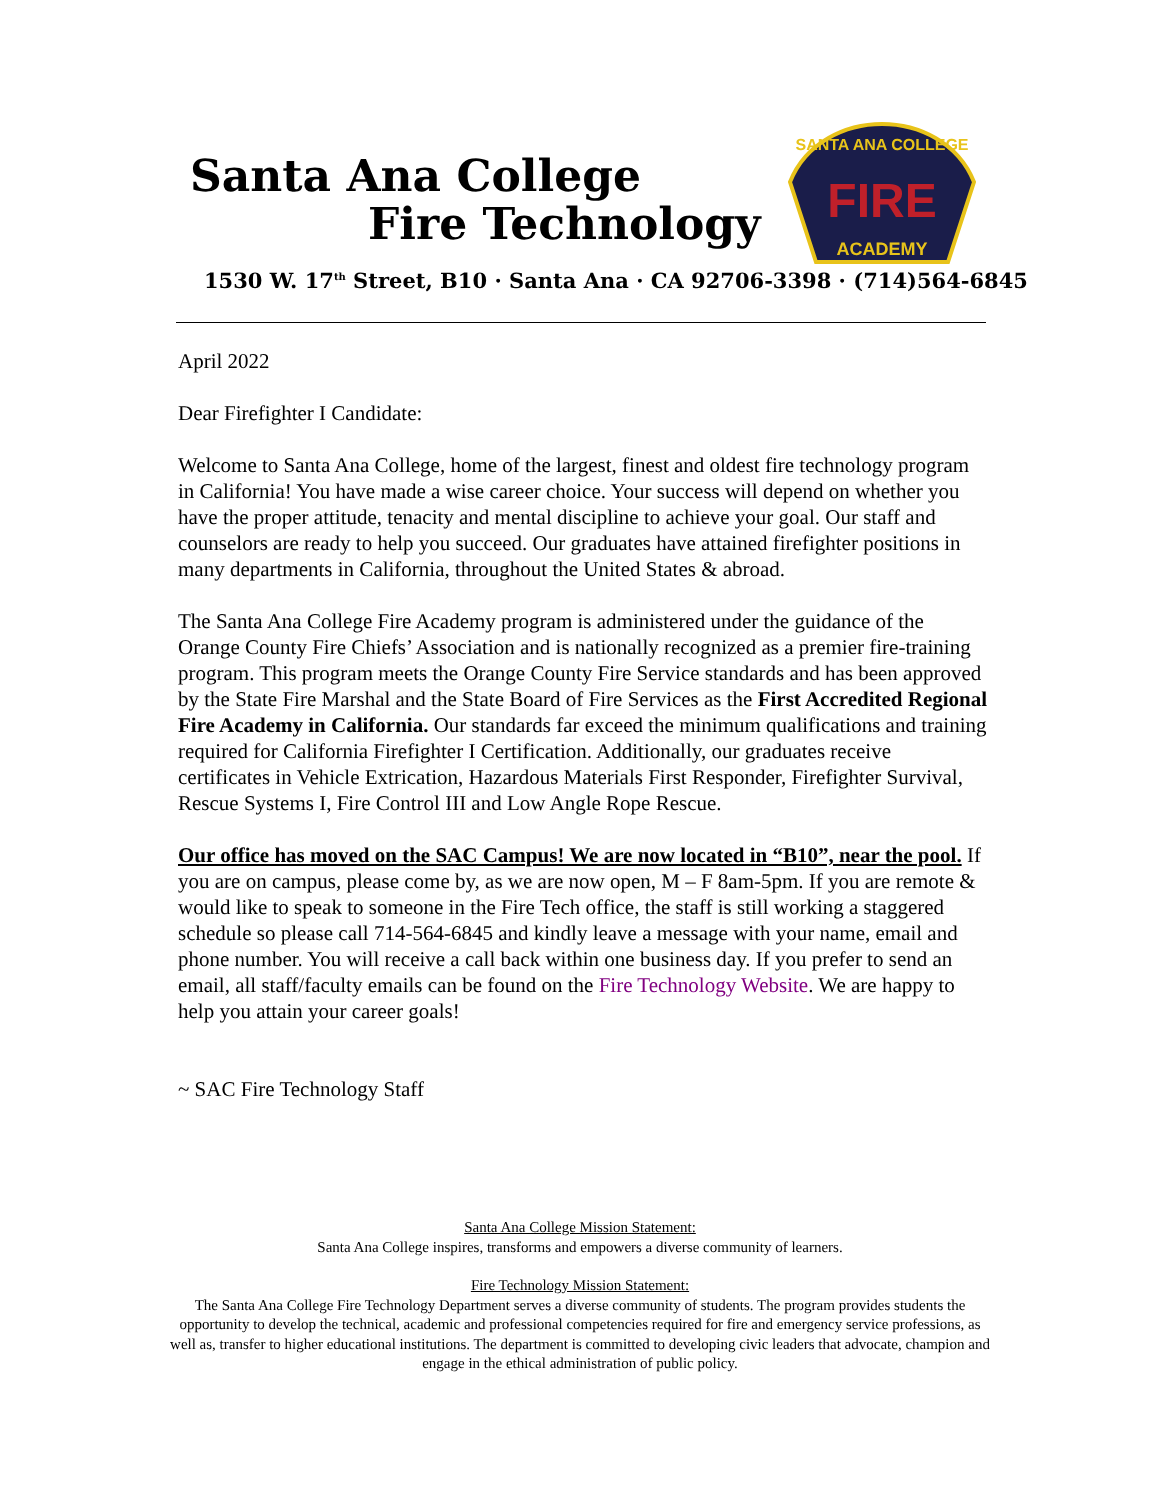Santa Ana College
Fire Technology
FIRE
ACADEMY
SANTA ANA COLLEGE
1530 W. 17<sup>th</sup> Street, B10 · Santa Ana · CA 92706-3398 · (714)564-6845
April 2022
Dear Firefighter I Candidate:
Welcome to Santa Ana College, home of the largest, finest and oldest fire technology program in California! You have made a wise career choice. Your success will depend on whether you have the proper attitude, tenacity and mental discipline to achieve your goal. Our staff and counselors are ready to help you succeed. Our graduates have attained firefighter positions in many departments in California, throughout the United States & abroad.
The Santa Ana College Fire Academy program is administered under the guidance of the Orange County Fire Chiefs’ Association and is nationally recognized as a premier fire-training program. This program meets the Orange County Fire Service standards and has been approved by the State Fire Marshal and the State Board of Fire Services as the First Accredited Regional Fire Academy in California. Our standards far exceed the minimum qualifications and training required for California Firefighter I Certification. Additionally, our graduates receive certificates in Vehicle Extrication, Hazardous Materials First Responder, Firefighter Survival, Rescue Systems I, Fire Control III and Low Angle Rope Rescue.
Our office has moved on the SAC Campus! We are now located in “B10”, near the pool. If you are on campus, please come by, as we are now open, M – F 8am-5pm. If you are remote & would like to speak to someone in the Fire Tech office, the staff is still working a staggered schedule so please call 714-564-6845 and kindly leave a message with your name, email and phone number. You will receive a call back within one business day. If you prefer to send an email, all staff/faculty emails can be found on the Fire Technology Website. We are happy to help you attain your career goals!
~ SAC Fire Technology Staff
Santa Ana College Mission Statement:
Santa Ana College inspires, transforms and empowers a diverse community of learners.
Fire Technology Mission Statement:
The Santa Ana College Fire Technology Department serves a diverse community of students. The program provides students the opportunity to develop the technical, academic and professional competencies required for fire and emergency service professions, as well as, transfer to higher educational institutions. The department is committed to developing civic leaders that advocate, champion and engage in the ethical administration of public policy.